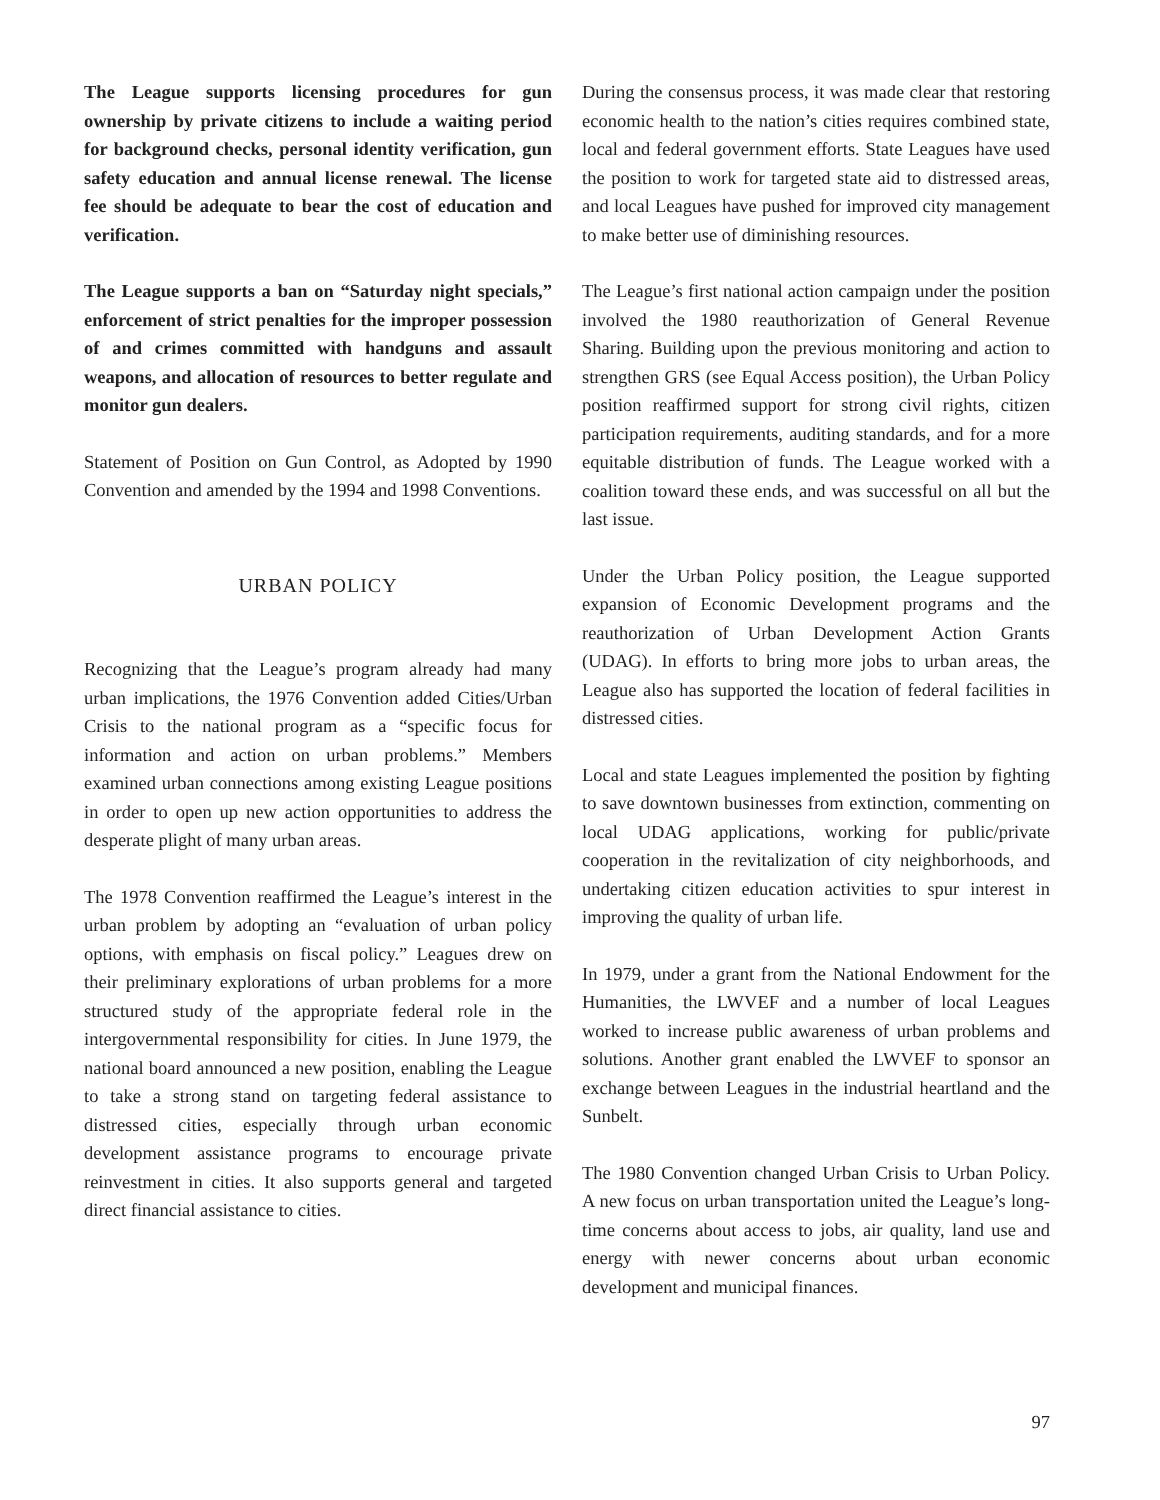The League supports licensing procedures for gun ownership by private citizens to include a waiting period for background checks, personal identity verification, gun safety education and annual license renewal. The license fee should be adequate to bear the cost of education and verification.
The League supports a ban on “Saturday night specials,” enforcement of strict penalties for the improper possession of and crimes committed with handguns and assault weapons, and allocation of resources to better regulate and monitor gun dealers.
Statement of Position on Gun Control, as Adopted by 1990 Convention and amended by the 1994 and 1998 Conventions.
URBAN POLICY
Recognizing that the League’s program already had many urban implications, the 1976 Convention added Cities/Urban Crisis to the national program as a “specific focus for information and action on urban problems.” Members examined urban connections among existing League positions in order to open up new action opportunities to address the desperate plight of many urban areas.
The 1978 Convention reaffirmed the League’s interest in the urban problem by adopting an “evaluation of urban policy options, with emphasis on fiscal policy.” Leagues drew on their preliminary explorations of urban problems for a more structured study of the appropriate federal role in the intergovernmental responsibility for cities. In June 1979, the national board announced a new position, enabling the League to take a strong stand on targeting federal assistance to distressed cities, especially through urban economic development assistance programs to encourage private reinvestment in cities. It also supports general and targeted direct financial assistance to cities.
During the consensus process, it was made clear that restoring economic health to the nation’s cities requires combined state, local and federal government efforts. State Leagues have used the position to work for targeted state aid to distressed areas, and local Leagues have pushed for improved city management to make better use of diminishing resources.
The League’s first national action campaign under the position involved the 1980 reauthorization of General Revenue Sharing. Building upon the previous monitoring and action to strengthen GRS (see Equal Access position), the Urban Policy position reaffirmed support for strong civil rights, citizen participation requirements, auditing standards, and for a more equitable distribution of funds. The League worked with a coalition toward these ends, and was successful on all but the last issue.
Under the Urban Policy position, the League supported expansion of Economic Development programs and the reauthorization of Urban Development Action Grants (UDAG). In efforts to bring more jobs to urban areas, the League also has supported the location of federal facilities in distressed cities.
Local and state Leagues implemented the position by fighting to save downtown businesses from extinction, commenting on local UDAG applications, working for public/private cooperation in the revitalization of city neighborhoods, and undertaking citizen education activities to spur interest in improving the quality of urban life.
In 1979, under a grant from the National Endowment for the Humanities, the LWVEF and a number of local Leagues worked to increase public awareness of urban problems and solutions. Another grant enabled the LWVEF to sponsor an exchange between Leagues in the industrial heartland and the Sunbelt.
The 1980 Convention changed Urban Crisis to Urban Policy. A new focus on urban transportation united the League’s long-time concerns about access to jobs, air quality, land use and energy with newer concerns about urban economic development and municipal finances.
97